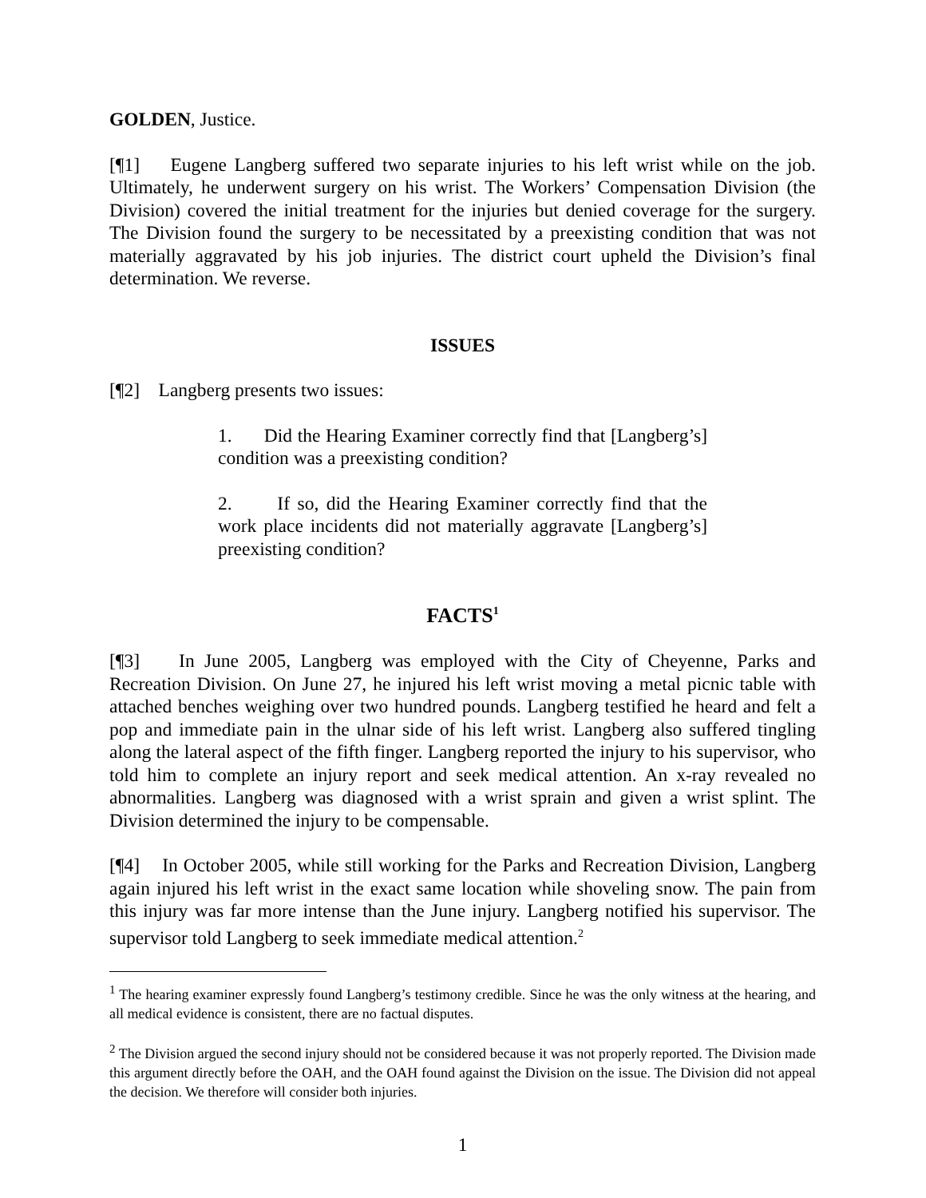GOLDEN, Justice.
[¶1] Eugene Langberg suffered two separate injuries to his left wrist while on the job. Ultimately, he underwent surgery on his wrist. The Workers’ Compensation Division (the Division) covered the initial treatment for the injuries but denied coverage for the surgery. The Division found the surgery to be necessitated by a preexisting condition that was not materially aggravated by his job injuries. The district court upheld the Division’s final determination. We reverse.
ISSUES
[¶2] Langberg presents two issues:
1. Did the Hearing Examiner correctly find that [Langberg’s] condition was a preexisting condition?
2. If so, did the Hearing Examiner correctly find that the work place incidents did not materially aggravate [Langberg’s] preexisting condition?
FACTS<sup>1</sup>
[¶3] In June 2005, Langberg was employed with the City of Cheyenne, Parks and Recreation Division. On June 27, he injured his left wrist moving a metal picnic table with attached benches weighing over two hundred pounds. Langberg testified he heard and felt a pop and immediate pain in the ulnar side of his left wrist. Langberg also suffered tingling along the lateral aspect of the fifth finger. Langberg reported the injury to his supervisor, who told him to complete an injury report and seek medical attention. An x-ray revealed no abnormalities. Langberg was diagnosed with a wrist sprain and given a wrist splint. The Division determined the injury to be compensable.
[¶4] In October 2005, while still working for the Parks and Recreation Division, Langberg again injured his left wrist in the exact same location while shoveling snow. The pain from this injury was far more intense than the June injury. Langberg notified his supervisor. The supervisor told Langberg to seek immediate medical attention.<sup>2</sup>
<sup>1</sup> The hearing examiner expressly found Langberg’s testimony credible. Since he was the only witness at the hearing, and all medical evidence is consistent, there are no factual disputes.
<sup>2</sup> The Division argued the second injury should not be considered because it was not properly reported. The Division made this argument directly before the OAH, and the OAH found against the Division on the issue. The Division did not appeal the decision. We therefore will consider both injuries.
1